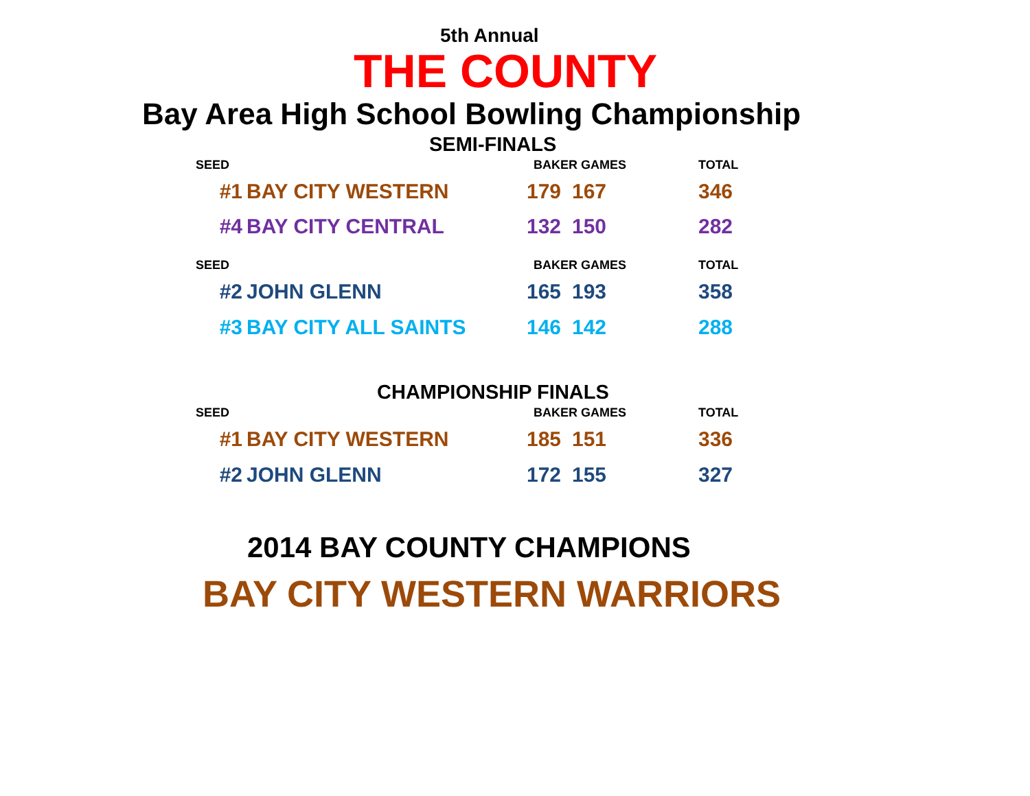5th Annual
THE COUNTY
Bay Area High School Bowling Championship
SEMI-FINALS
| SEED | | BAKER GAMES | | TOTAL |
| --- | --- | --- | --- | --- |
| #1 | BAY CITY WESTERN | 179 | 167 | 346 |
| #4 | BAY CITY CENTRAL | 132 | 150 | 282 |
| SEED | | BAKER GAMES | | TOTAL |
| --- | --- | --- | --- | --- |
| #2 | JOHN GLENN | 165 | 193 | 358 |
| #3 | BAY CITY ALL SAINTS | 146 | 142 | 288 |
CHAMPIONSHIP FINALS
| SEED | | BAKER GAMES | | TOTAL |
| --- | --- | --- | --- | --- |
| #1 | BAY CITY WESTERN | 185 | 151 | 336 |
| #2 | JOHN GLENN | 172 | 155 | 327 |
2014 BAY COUNTY CHAMPIONS
BAY CITY WESTERN WARRIORS